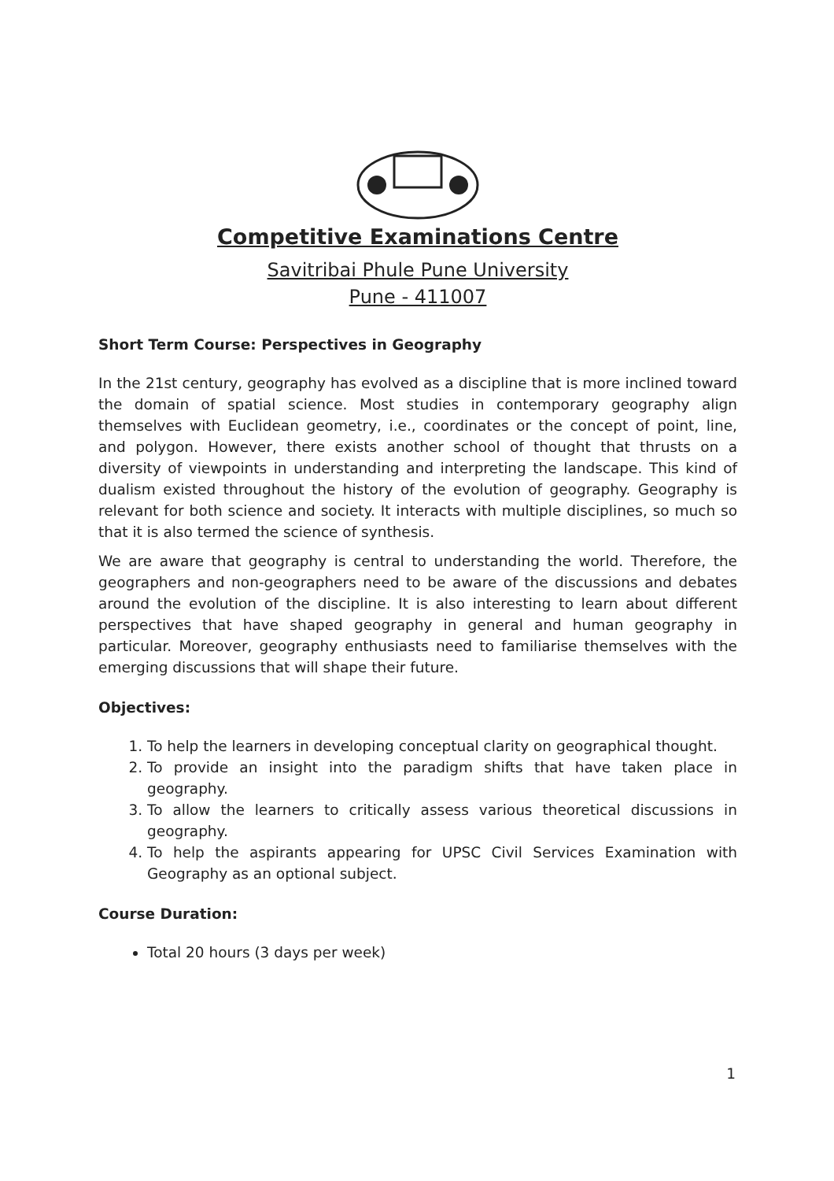Competitive Examinations Centre
Savitribai Phule Pune University
Pune - 411007
Short Term Course: Perspectives in Geography
In the 21st century, geography has evolved as a discipline that is more inclined toward the domain of spatial science. Most studies in contemporary geography align themselves with Euclidean geometry, i.e., coordinates or the concept of point, line, and polygon. However, there exists another school of thought that thrusts on a diversity of viewpoints in understanding and interpreting the landscape. This kind of dualism existed throughout the history of the evolution of geography. Geography is relevant for both science and society. It interacts with multiple disciplines, so much so that it is also termed the science of synthesis.
We are aware that geography is central to understanding the world. Therefore, the geographers and non-geographers need to be aware of the discussions and debates around the evolution of the discipline. It is also interesting to learn about different perspectives that have shaped geography in general and human geography in particular. Moreover, geography enthusiasts need to familiarise themselves with the emerging discussions that will shape their future.
Objectives:
1. To help the learners in developing conceptual clarity on geographical thought.
2. To provide an insight into the paradigm shifts that have taken place in geography.
3. To allow the learners to critically assess various theoretical discussions in geography.
4. To help the aspirants appearing for UPSC Civil Services Examination with Geography as an optional subject.
Course Duration:
Total 20 hours (3 days per week)
1